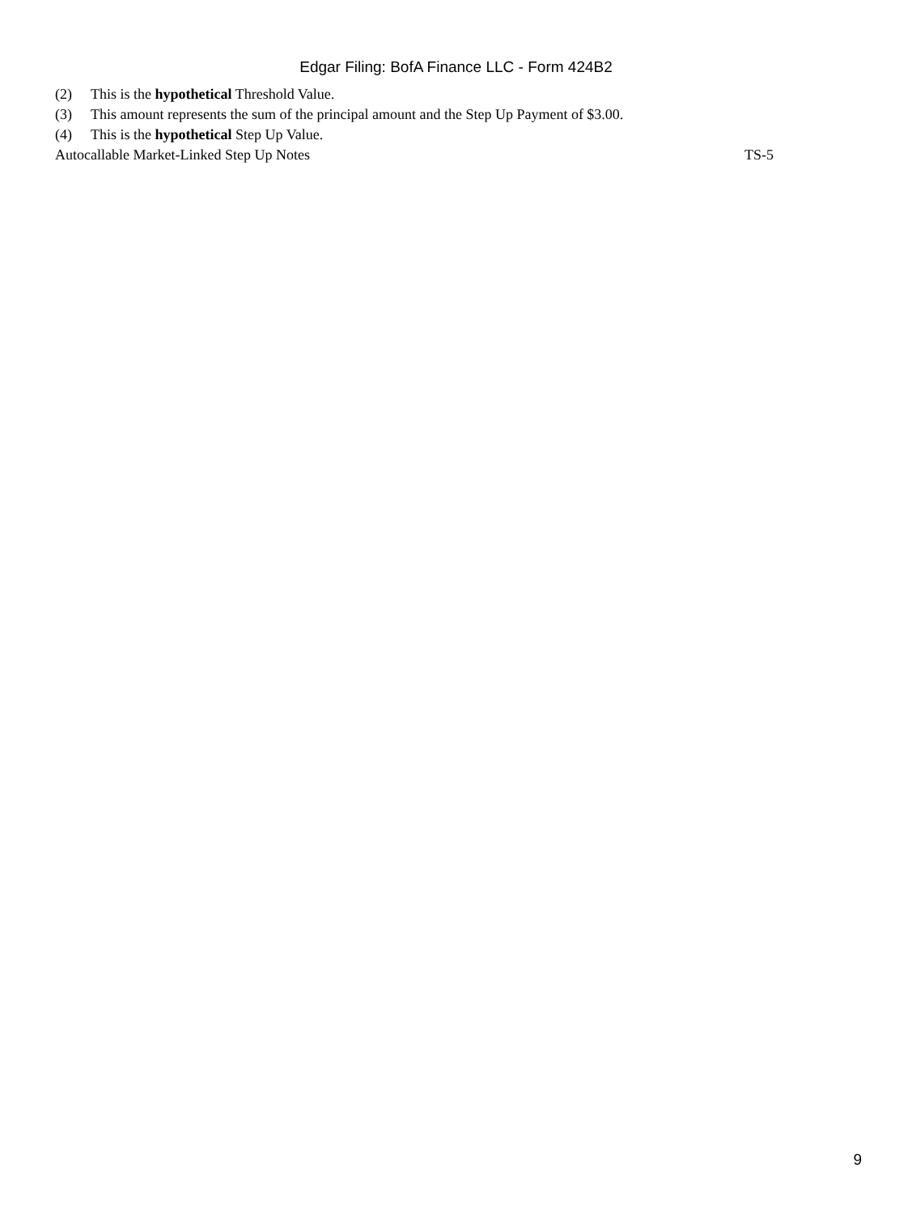Edgar Filing: BofA Finance LLC - Form 424B2
(2) This is the hypothetical Threshold Value.
(3) This amount represents the sum of the principal amount and the Step Up Payment of $3.00.
(4) This is the hypothetical Step Up Value.
Autocallable Market-Linked Step Up Notes TS-5
9